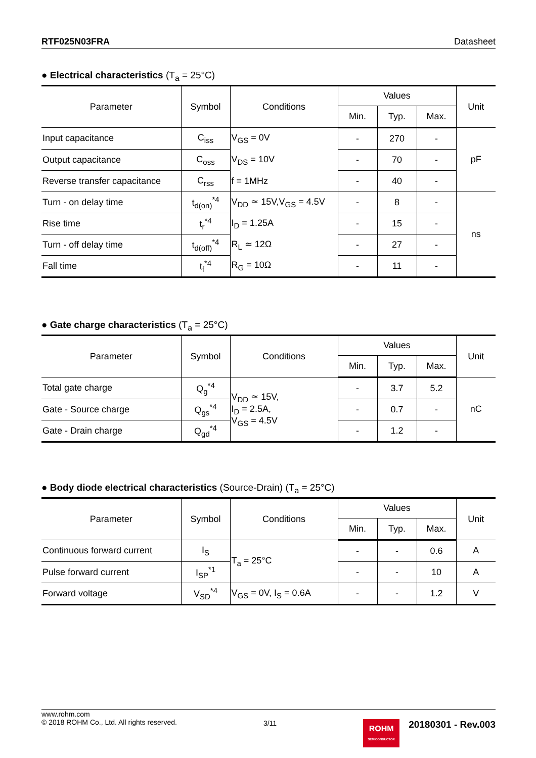RTF025N03FRA Datasheet
● Electrical characteristics (T<sub>a</sub> = 25°C)
| Parameter | Symbol | Conditions | Values | | | Unit |
| --- | --- | --- | --- | --- | --- | --- |
| | | | Min. | Typ. | Max. | |
| Input capacitance | C<sub>iss</sub> | V<sub>GS</sub> = 0V | - | 270 | - | pF |
| Output capacitance | C<sub>oss</sub> | V<sub>DS</sub> = 10V | - | 70 | - | |
| Reverse transfer capacitance | C<sub>rss</sub> | f = 1MHz | - | 40 | - | |
| Turn - on delay time | t<sub>d(on)</sub><sup>*4</sup> | V<sub>DD</sub> ≃ 15V,V<sub>GS</sub> = 4.5V | - | 8 | - | ns |
| Rise time | t<sub>r</sub><sup>*4</sup> | I<sub>D</sub> = 1.25A | - | 15 | - | |
| Turn - off delay time | t<sub>d(off)</sub><sup>*4</sup> | R<sub>L</sub> ≃ 12Ω | - | 27 | - | |
| Fall time | t<sub>f</sub><sup>*4</sup> | R<sub>G</sub> = 10Ω | - | 11 | - | |
● Gate charge characteristics (T<sub>a</sub> = 25°C)
| Parameter | Symbol | Conditions | Values | | | Unit |
| --- | --- | --- | --- | --- | --- | --- |
| | | | Min. | Typ. | Max. | |
| Total gate charge | Q<sub>g</sub><sup>*4</sup> | V<sub>DD</sub> ≃ 15V, I<sub>D</sub> = 2.5A, V<sub>GS</sub> = 4.5V | - | 3.7 | 5.2 | nC |
| Gate - Source charge | Q<sub>gs</sub><sup>*4</sup> | | - | 0.7 | - | |
| Gate - Drain charge | Q<sub>gd</sub><sup>*4</sup> | | - | 1.2 | - | |
● Body diode electrical characteristics (Source-Drain) (T<sub>a</sub> = 25°C)
| Parameter | Symbol | Conditions | Values | | | Unit |
| --- | --- | --- | --- | --- | --- | --- |
| | | | Min. | Typ. | Max. | |
| Continuous forward current | I<sub>S</sub> | T<sub>a</sub> = 25°C | - | - | 0.6 | A |
| Pulse forward current | I<sub>SP</sub><sup>*1</sup> | | - | - | 10 | A |
| Forward voltage | V<sub>SD</sub><sup>*4</sup> | V<sub>GS</sub> = 0V, I<sub>S</sub> = 0.6A | - | - | 1.2 | V |
www.rohm.com
© 2018 ROHM Co., Ltd. All rights reserved.
3/11
ROHM
SEMICONDUCTOR
20180301 - Rev.003